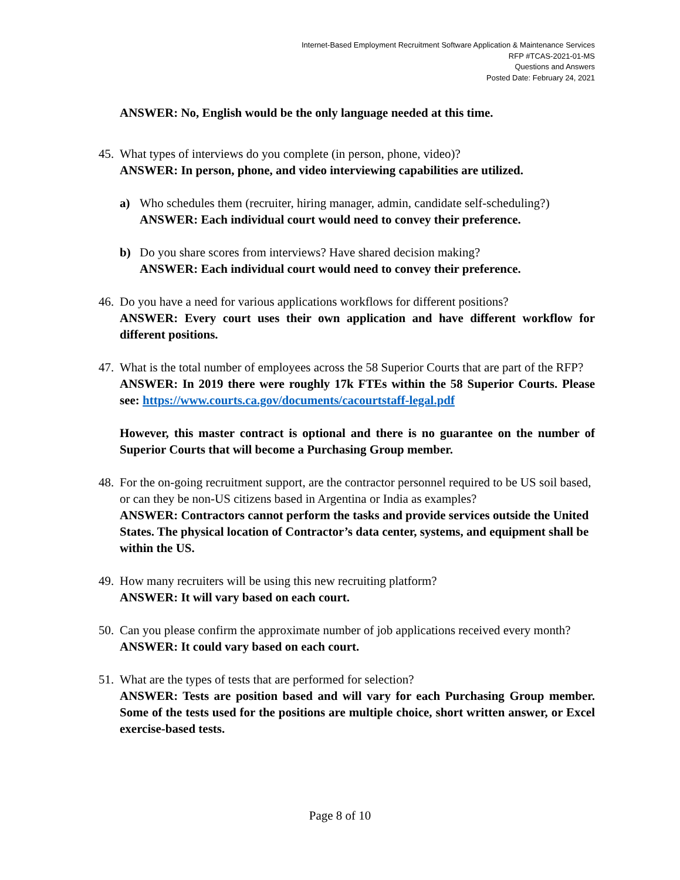Internet-Based Employment Recruitment Software Application & Maintenance Services
RFP #TCAS-2021-01-MS
Questions and Answers
Posted Date: February 24, 2021
ANSWER: No, English would be the only language needed at this time.
45.
What types of interviews do you complete (in person, phone, video)?
ANSWER: In person, phone, and video interviewing capabilities are utilized.
a) Who schedules them (recruiter, hiring manager, admin, candidate self-scheduling?)
ANSWER: Each individual court would need to convey their preference.
b) Do you share scores from interviews? Have shared decision making?
ANSWER: Each individual court would need to convey their preference.
46.
Do you have a need for various applications workflows for different positions?
ANSWER: Every court uses their own application and have different workflow for different positions.
47.
What is the total number of employees across the 58 Superior Courts that are part of the RFP?
ANSWER: In 2019 there were roughly 17k FTEs within the 58 Superior Courts. Please see: https://www.courts.ca.gov/documents/cacourtstaff-legal.pdf
However, this master contract is optional and there is no guarantee on the number of Superior Courts that will become a Purchasing Group member.
48.
For the on-going recruitment support, are the contractor personnel required to be US soil based, or can they be non-US citizens based in Argentina or India as examples?
ANSWER: Contractors cannot perform the tasks and provide services outside the United States. The physical location of Contractor’s data center, systems, and equipment shall be within the US.
49.
How many recruiters will be using this new recruiting platform?
ANSWER: It will vary based on each court.
50.
Can you please confirm the approximate number of job applications received every month?
ANSWER: It could vary based on each court.
51.
What are the types of tests that are performed for selection?
ANSWER: Tests are position based and will vary for each Purchasing Group member. Some of the tests used for the positions are multiple choice, short written answer, or Excel exercise-based tests.
Page 8 of 10